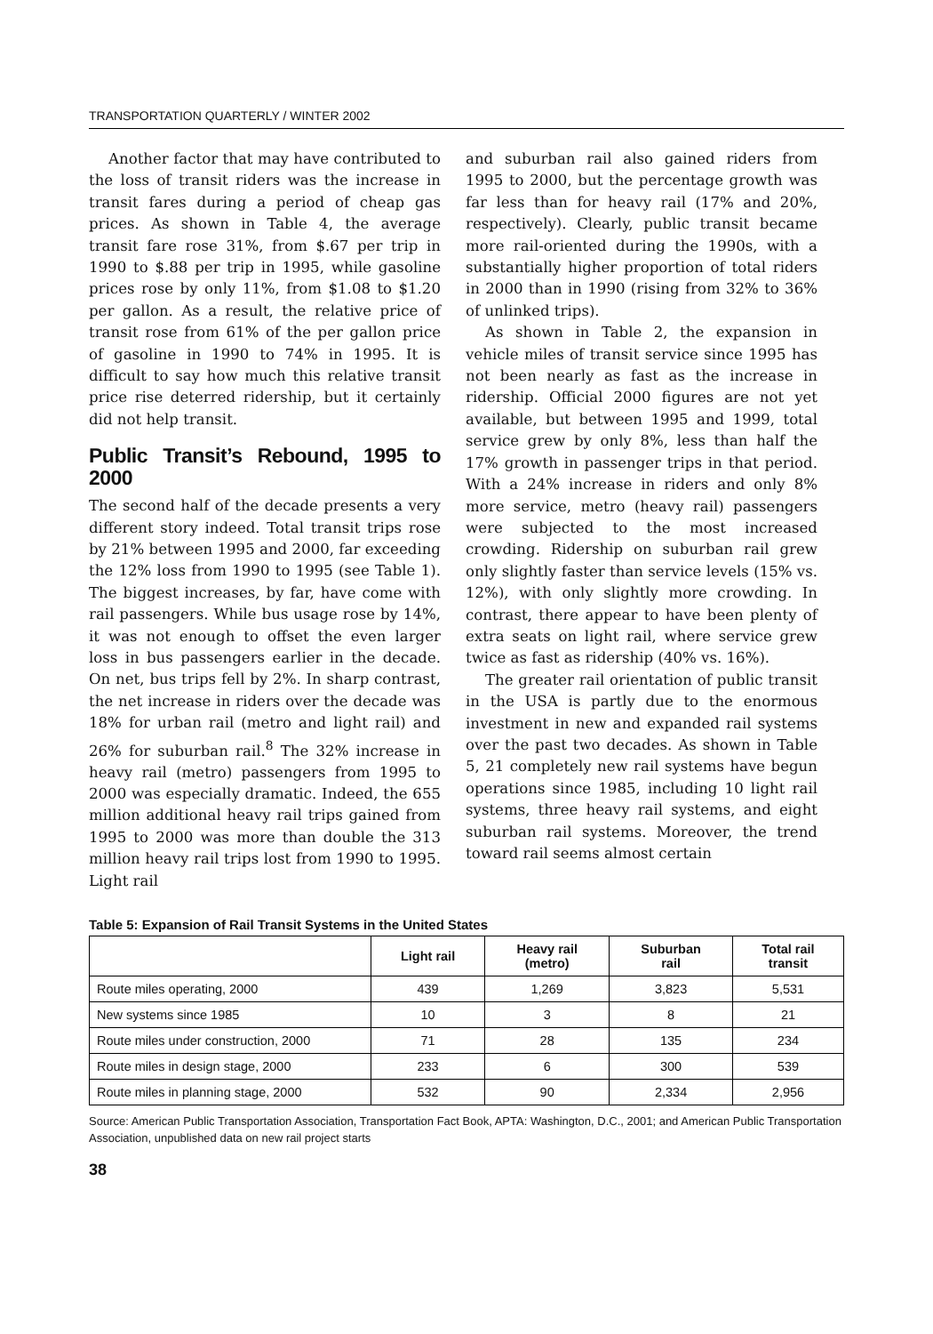TRANSPORTATION QUARTERLY / WINTER 2002
Another factor that may have contributed to the loss of transit riders was the increase in transit fares during a period of cheap gas prices. As shown in Table 4, the average transit fare rose 31%, from $.67 per trip in 1990 to $.88 per trip in 1995, while gasoline prices rose by only 11%, from $1.08 to $1.20 per gallon. As a result, the relative price of transit rose from 61% of the per gallon price of gasoline in 1990 to 74% in 1995. It is difficult to say how much this relative transit price rise deterred ridership, but it certainly did not help transit.
Public Transit’s Rebound, 1995 to 2000
The second half of the decade presents a very different story indeed. Total transit trips rose by 21% between 1995 and 2000, far exceeding the 12% loss from 1990 to 1995 (see Table 1). The biggest increases, by far, have come with rail passengers. While bus usage rose by 14%, it was not enough to offset the even larger loss in bus passengers earlier in the decade. On net, bus trips fell by 2%. In sharp contrast, the net increase in riders over the decade was 18% for urban rail (metro and light rail) and 26% for suburban rail.<sup>8</sup> The 32% increase in heavy rail (metro) passengers from 1995 to 2000 was especially dramatic. Indeed, the 655 million additional heavy rail trips gained from 1995 to 2000 was more than double the 313 million heavy rail trips lost from 1990 to 1995. Light rail
and suburban rail also gained riders from 1995 to 2000, but the percentage growth was far less than for heavy rail (17% and 20%, respectively). Clearly, public transit became more rail-oriented during the 1990s, with a substantially higher proportion of total riders in 2000 than in 1990 (rising from 32% to 36% of unlinked trips).
As shown in Table 2, the expansion in vehicle miles of transit service since 1995 has not been nearly as fast as the increase in ridership. Official 2000 figures are not yet available, but between 1995 and 1999, total service grew by only 8%, less than half the 17% growth in passenger trips in that period. With a 24% increase in riders and only 8% more service, metro (heavy rail) passengers were subjected to the most increased crowding. Ridership on suburban rail grew only slightly faster than service levels (15% vs. 12%), with only slightly more crowding. In contrast, there appear to have been plenty of extra seats on light rail, where service grew twice as fast as ridership (40% vs. 16%).
The greater rail orientation of public transit in the USA is partly due to the enormous investment in new and expanded rail systems over the past two decades. As shown in Table 5, 21 completely new rail systems have begun operations since 1985, including 10 light rail systems, three heavy rail systems, and eight suburban rail systems. Moreover, the trend toward rail seems almost certain
Table 5: Expansion of Rail Transit Systems in the United States
| | Light rail | Heavy rail (metro) | Suburban rail | Total rail transit |
| --- | --- | --- | --- | --- |
| Route miles operating, 2000 | 439 | 1,269 | 3,823 | 5,531 |
| New systems since 1985 | 10 | 3 | 8 | 21 |
| Route miles under construction, 2000 | 71 | 28 | 135 | 234 |
| Route miles in design stage, 2000 | 233 | 6 | 300 | 539 |
| Route miles in planning stage, 2000 | 532 | 90 | 2,334 | 2,956 |
Source: American Public Transportation Association, Transportation Fact Book, APTA: Washington, D.C., 2001; and American Public Transportation Association, unpublished data on new rail project starts
38